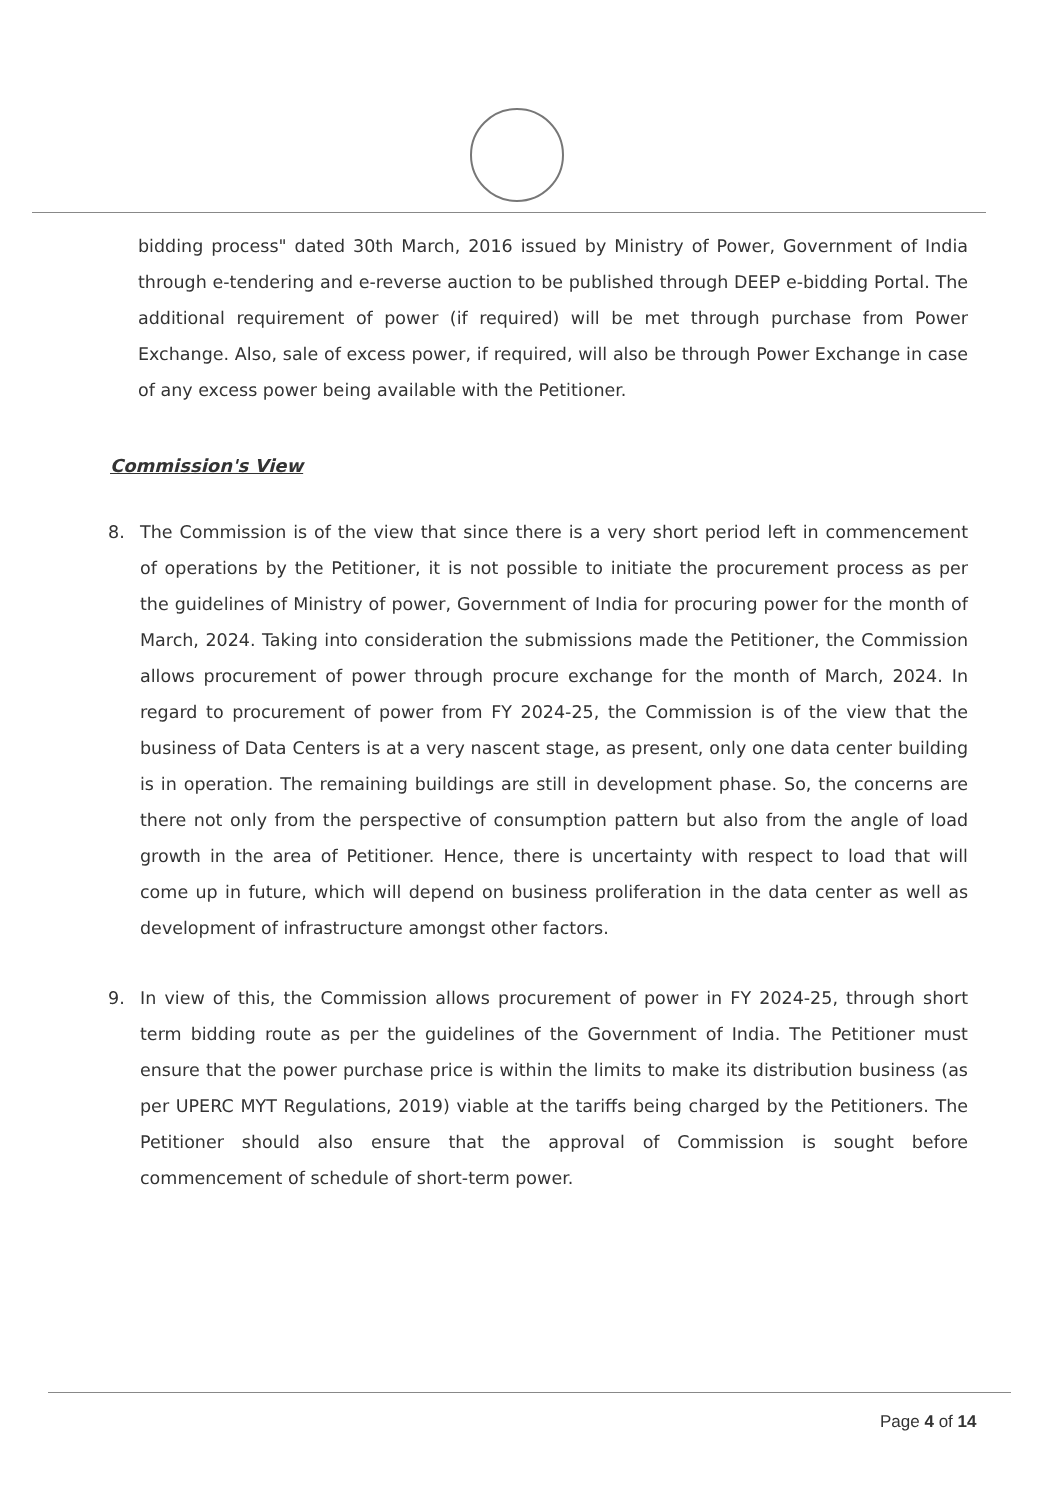bidding process" dated 30th March, 2016 issued by Ministry of Power, Government of India through e-tendering and e-reverse auction to be published through DEEP e-bidding Portal. The additional requirement of power (if required) will be met through purchase from Power Exchange. Also, sale of excess power, if required, will also be through Power Exchange in case of any excess power being available with the Petitioner.
Commission's View
8. The Commission is of the view that since there is a very short period left in commencement of operations by the Petitioner, it is not possible to initiate the procurement process as per the guidelines of Ministry of power, Government of India for procuring power for the month of March, 2024. Taking into consideration the submissions made the Petitioner, the Commission allows procurement of power through procure exchange for the month of March, 2024. In regard to procurement of power from FY 2024-25, the Commission is of the view that the business of Data Centers is at a very nascent stage, as present, only one data center building is in operation. The remaining buildings are still in development phase. So, the concerns are there not only from the perspective of consumption pattern but also from the angle of load growth in the area of Petitioner. Hence, there is uncertainty with respect to load that will come up in future, which will depend on business proliferation in the data center as well as development of infrastructure amongst other factors.
9. In view of this, the Commission allows procurement of power in FY 2024-25, through short term bidding route as per the guidelines of the Government of India. The Petitioner must ensure that the power purchase price is within the limits to make its distribution business (as per UPERC MYT Regulations, 2019) viable at the tariffs being charged by the Petitioners. The Petitioner should also ensure that the approval of Commission is sought before commencement of schedule of short-term power.
Page 4 of 14